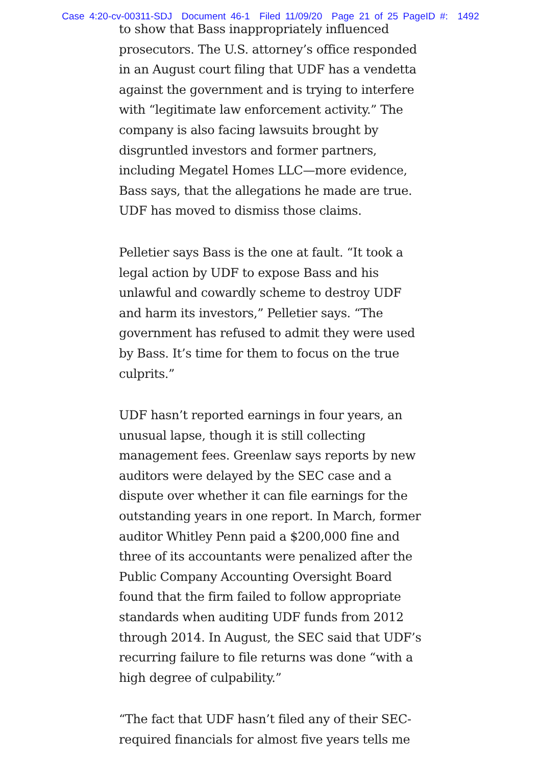Case 4:20-cv-00311-SDJ Document 46-1 Filed 11/09/20 Page 21 of 25 PageID #: 1492
to show that Bass inappropriately influenced prosecutors. The U.S. attorney’s office responded in an August court filing that UDF has a vendetta against the government and is trying to interfere with “legitimate law enforcement activity.” The company is also facing lawsuits brought by disgruntled investors and former partners, including Megatel Homes LLC—more evidence, Bass says, that the allegations he made are true. UDF has moved to dismiss those claims.
Pelletier says Bass is the one at fault. “It took a legal action by UDF to expose Bass and his unlawful and cowardly scheme to destroy UDF and harm its investors,” Pelletier says. “The government has refused to admit they were used by Bass. It’s time for them to focus on the true culprits.”
UDF hasn’t reported earnings in four years, an unusual lapse, though it is still collecting management fees. Greenlaw says reports by new auditors were delayed by the SEC case and a dispute over whether it can file earnings for the outstanding years in one report. In March, former auditor Whitley Penn paid a $200,000 fine and three of its accountants were penalized after the Public Company Accounting Oversight Board found that the firm failed to follow appropriate standards when auditing UDF funds from 2012 through 2014. In August, the SEC said that UDF’s recurring failure to file returns was done “with a high degree of culpability.”
“The fact that UDF hasn’t filed any of their SEC-required financials for almost five years tells me